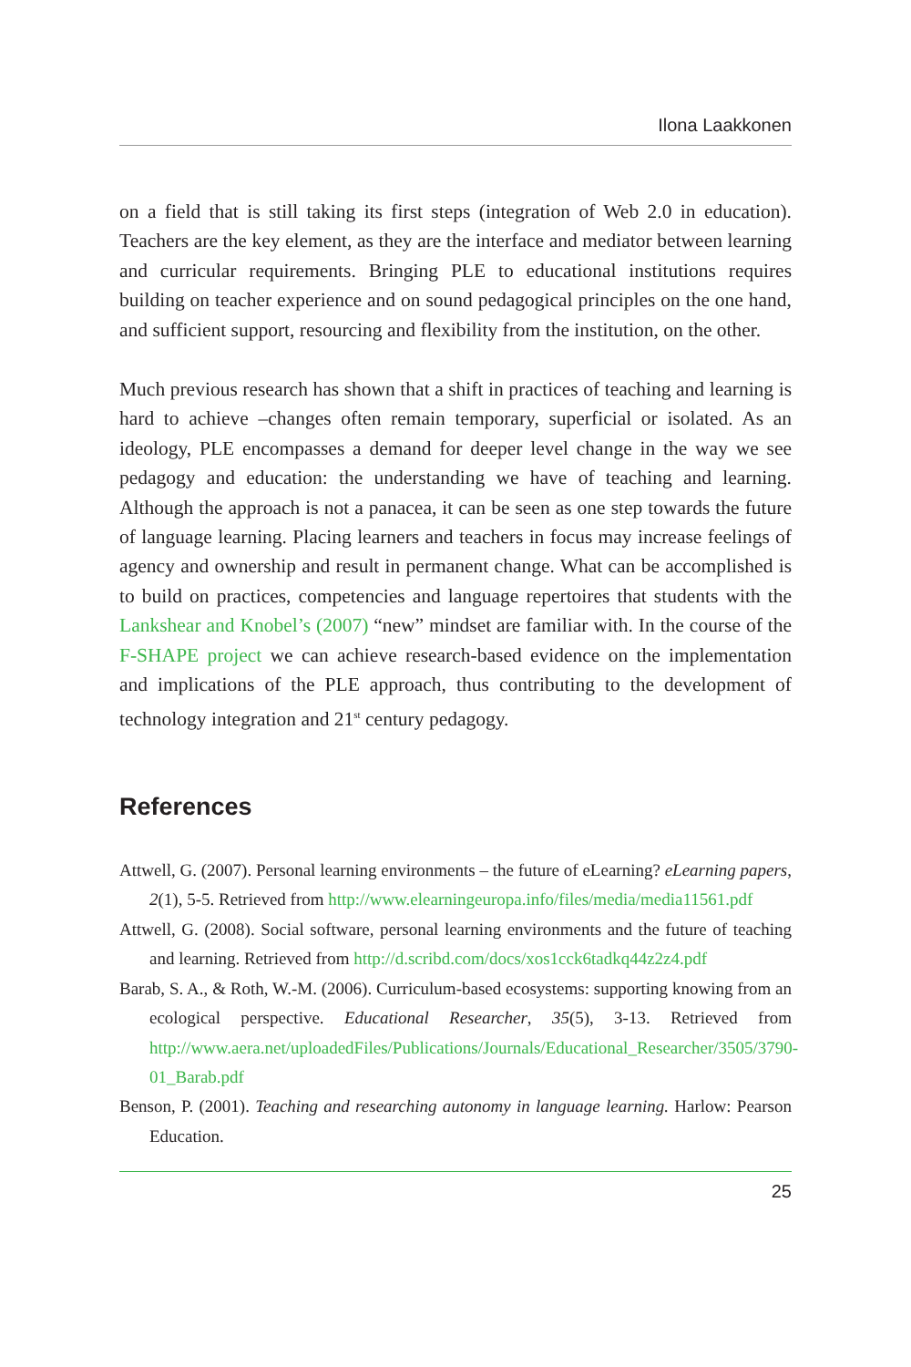Ilona Laakkonen
on a field that is still taking its first steps (integration of Web 2.0 in education). Teachers are the key element, as they are the interface and mediator between learning and curricular requirements. Bringing PLE to educational institutions requires building on teacher experience and on sound pedagogical principles on the one hand, and sufficient support, resourcing and flexibility from the institution, on the other.
Much previous research has shown that a shift in practices of teaching and learning is hard to achieve –changes often remain temporary, superficial or isolated. As an ideology, PLE encompasses a demand for deeper level change in the way we see pedagogy and education: the understanding we have of teaching and learning. Although the approach is not a panacea, it can be seen as one step towards the future of language learning. Placing learners and teachers in focus may increase feelings of agency and ownership and result in permanent change. What can be accomplished is to build on practices, competencies and language repertoires that students with the Lankshear and Knobel’s (2007) “new” mindset are familiar with. In the course of the F-SHAPE project we can achieve research-based evidence on the implementation and implications of the PLE approach, thus contributing to the development of technology integration and 21<sup>st</sup> century pedagogy.
References
Attwell, G. (2007). Personal learning environments – the future of eLearning? eLearning papers, 2(1), 5-5. Retrieved from http://www.elearningeuropa.info/files/media/media11561.pdf
Attwell, G. (2008). Social software, personal learning environments and the future of teaching and learning. Retrieved from http://d.scribd.com/docs/xos1cck6tadkq44z2z4.pdf
Barab, S. A., & Roth, W.-M. (2006). Curriculum-based ecosystems: supporting knowing from an ecological perspective. Educational Researcher, 35(5), 3-13. Retrieved from http://www.aera.net/uploadedFiles/Publications/Journals/Educational_Researcher/3505/3790-01_Barab.pdf
Benson, P. (2001). Teaching and researching autonomy in language learning. Harlow: Pearson Education.
25